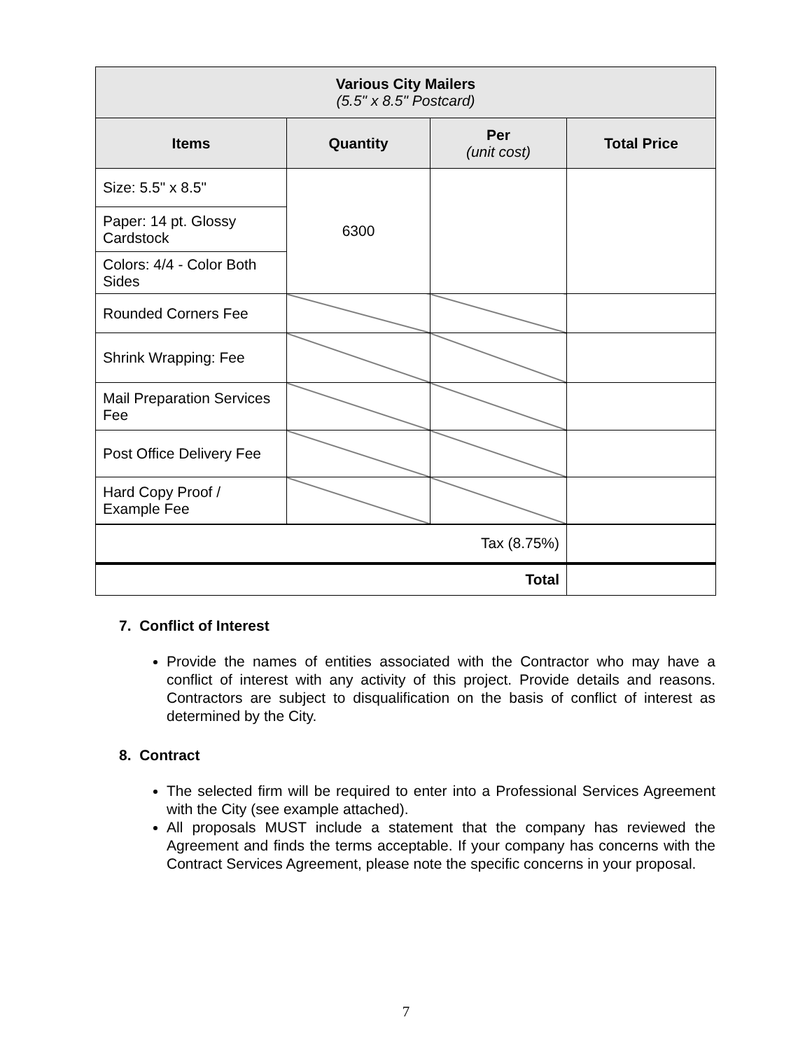| Various City Mailers (5.5" x 8.5" Postcard) | | | |
| --- | --- | --- | --- |
| Items | Quantity | Per (unit cost) | Total Price |
| Size: 5.5" x 8.5" | 6300 | | |
| Paper: 14 pt. Glossy Cardstock | | | |
| Colors: 4/4 - Color Both Sides | | | |
| Rounded Corners Fee | | | |
| Shrink Wrapping: Fee | | | |
| Mail Preparation Services Fee | | | |
| Post Office Delivery Fee | | | |
| Hard Copy Proof / Example Fee | | | |
| Tax (8.75%) | | | |
| Total | | | |
7. Conflict of Interest
Provide the names of entities associated with the Contractor who may have a conflict of interest with any activity of this project. Provide details and reasons. Contractors are subject to disqualification on the basis of conflict of interest as determined by the City.
8. Contract
The selected firm will be required to enter into a Professional Services Agreement with the City (see example attached).
All proposals MUST include a statement that the company has reviewed the Agreement and finds the terms acceptable. If your company has concerns with the Contract Services Agreement, please note the specific concerns in your proposal.
7